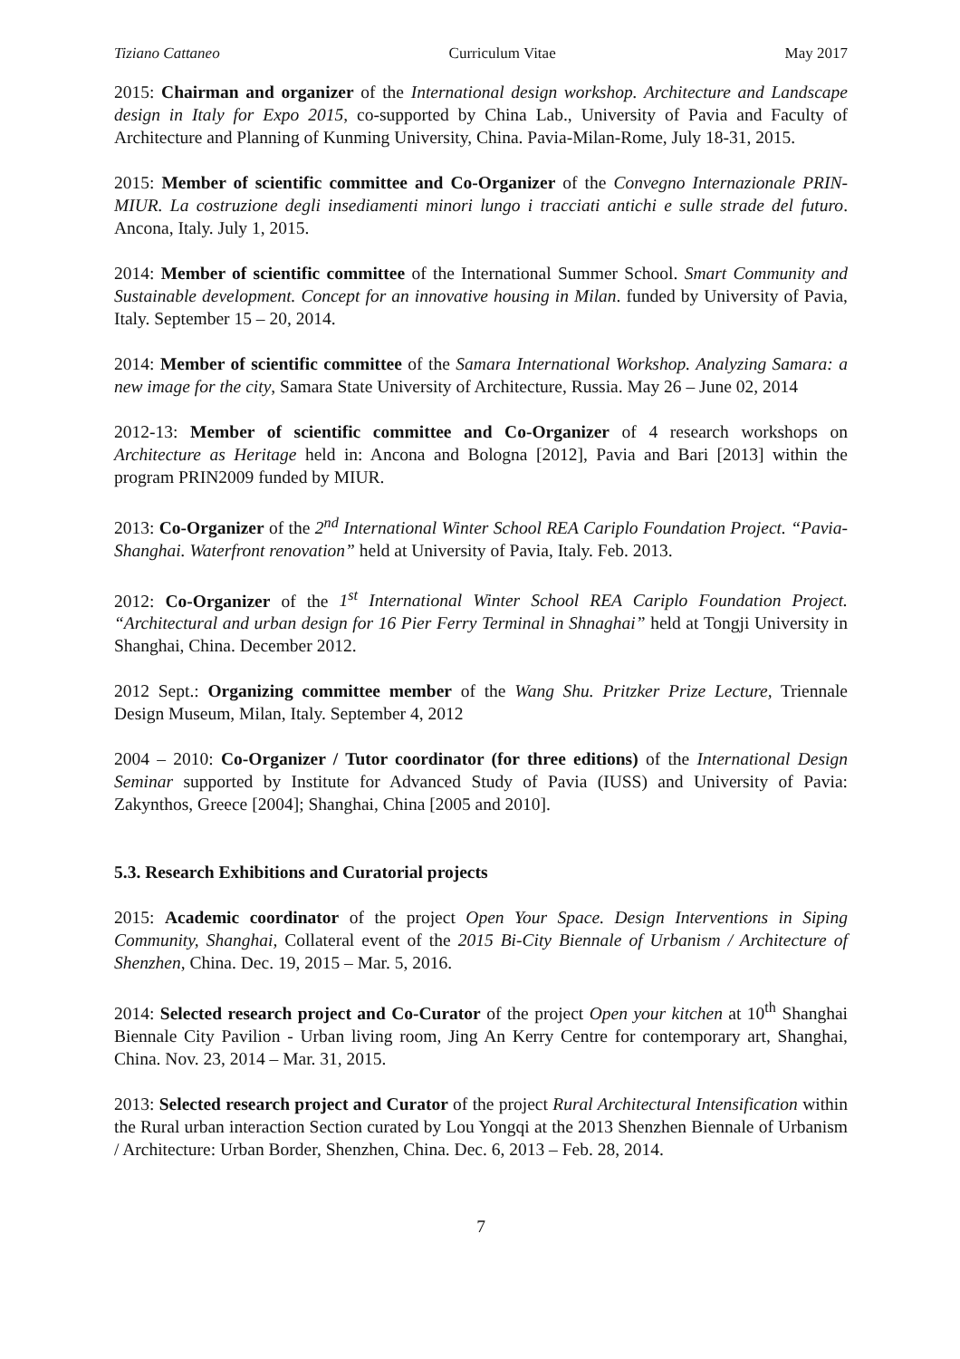Tiziano Cattaneo Curriculum Vitae May 2017
2015: Chairman and organizer of the International design workshop. Architecture and Landscape design in Italy for Expo 2015, co-supported by China Lab., University of Pavia and Faculty of Architecture and Planning of Kunming University, China. Pavia-Milan-Rome, July 18-31, 2015.
2015: Member of scientific committee and Co-Organizer of the Convegno Internazionale PRIN-MIUR. La costruzione degli insediamenti minori lungo i tracciati antichi e sulle strade del futuro. Ancona, Italy. July 1, 2015.
2014: Member of scientific committee of the International Summer School. Smart Community and Sustainable development. Concept for an innovative housing in Milan. funded by University of Pavia, Italy. September 15 – 20, 2014.
2014: Member of scientific committee of the Samara International Workshop. Analyzing Samara: a new image for the city, Samara State University of Architecture, Russia. May 26 – June 02, 2014
2012-13: Member of scientific committee and Co-Organizer of 4 research workshops on Architecture as Heritage held in: Ancona and Bologna [2012], Pavia and Bari [2013] within the program PRIN2009 funded by MIUR.
2013: Co-Organizer of the 2<sup>nd</sup> International Winter School REA Cariplo Foundation Project. “Pavia-Shanghai. Waterfront renovation” held at University of Pavia, Italy. Feb. 2013.
2012: Co-Organizer of the 1<sup>st</sup> International Winter School REA Cariplo Foundation Project. “Architectural and urban design for 16 Pier Ferry Terminal in Shnaghai” held at Tongji University in Shanghai, China. December 2012.
2012 Sept.: Organizing committee member of the Wang Shu. Pritzker Prize Lecture, Triennale Design Museum, Milan, Italy. September 4, 2012
2004 – 2010: Co-Organizer / Tutor coordinator (for three editions) of the International Design Seminar supported by Institute for Advanced Study of Pavia (IUSS) and University of Pavia: Zakynthos, Greece [2004]; Shanghai, China [2005 and 2010].
5.3. Research Exhibitions and Curatorial projects
2015: Academic coordinator of the project Open Your Space. Design Interventions in Siping Community, Shanghai, Collateral event of the 2015 Bi-City Biennale of Urbanism / Architecture of Shenzhen, China. Dec. 19, 2015 – Mar. 5, 2016.
2014: Selected research project and Co-Curator of the project Open your kitchen at 10<sup>th</sup> Shanghai Biennale City Pavilion - Urban living room, Jing An Kerry Centre for contemporary art, Shanghai, China. Nov. 23, 2014 – Mar. 31, 2015.
2013: Selected research project and Curator of the project Rural Architectural Intensification within the Rural urban interaction Section curated by Lou Yongqi at the 2013 Shenzhen Biennale of Urbanism / Architecture: Urban Border, Shenzhen, China. Dec. 6, 2013 – Feb. 28, 2014.
7